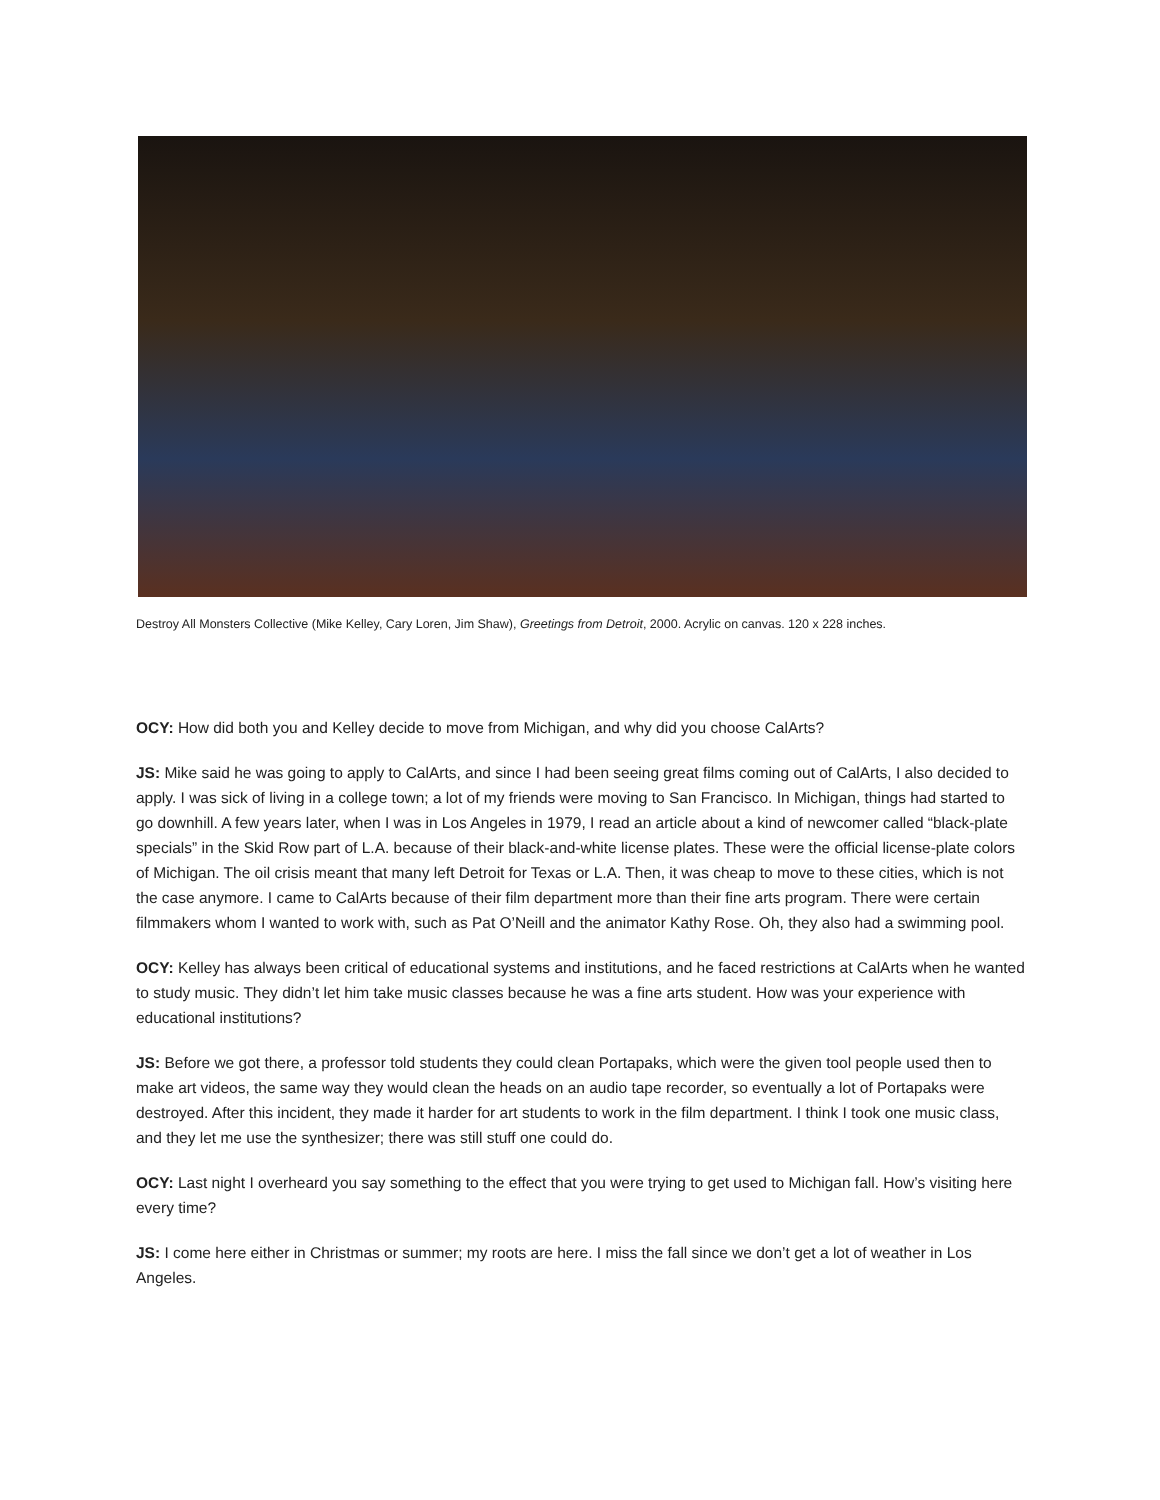Destroy All Monsters Collective (Mike Kelley, Cary Loren, Jim Shaw), Greetings from Detroit, 2000. Acrylic on canvas. 120 x 228 inches.
OCY: How did both you and Kelley decide to move from Michigan, and why did you choose CalArts?
JS: Mike said he was going to apply to CalArts, and since I had been seeing great films coming out of CalArts, I also decided to apply. I was sick of living in a college town; a lot of my friends were moving to San Francisco. In Michigan, things had started to go downhill. A few years later, when I was in Los Angeles in 1979, I read an article about a kind of newcomer called “black-plate specials” in the Skid Row part of L.A. because of their black-and-white license plates. These were the official license-plate colors of Michigan. The oil crisis meant that many left Detroit for Texas or L.A. Then, it was cheap to move to these cities, which is not the case anymore. I came to CalArts because of their film department more than their fine arts program. There were certain filmmakers whom I wanted to work with, such as Pat O’Neill and the animator Kathy Rose. Oh, they also had a swimming pool.
OCY: Kelley has always been critical of educational systems and institutions, and he faced restrictions at CalArts when he wanted to study music. They didn’t let him take music classes because he was a fine arts student. How was your experience with educational institutions?
JS: Before we got there, a professor told students they could clean Portapaks, which were the given tool people used then to make art videos, the same way they would clean the heads on an audio tape recorder, so eventually a lot of Portapaks were destroyed. After this incident, they made it harder for art students to work in the film department. I think I took one music class, and they let me use the synthesizer; there was still stuff one could do.
OCY: Last night I overheard you say something to the effect that you were trying to get used to Michigan fall. How’s visiting here every time?
JS: I come here either in Christmas or summer; my roots are here. I miss the fall since we don’t get a lot of weather in Los Angeles.